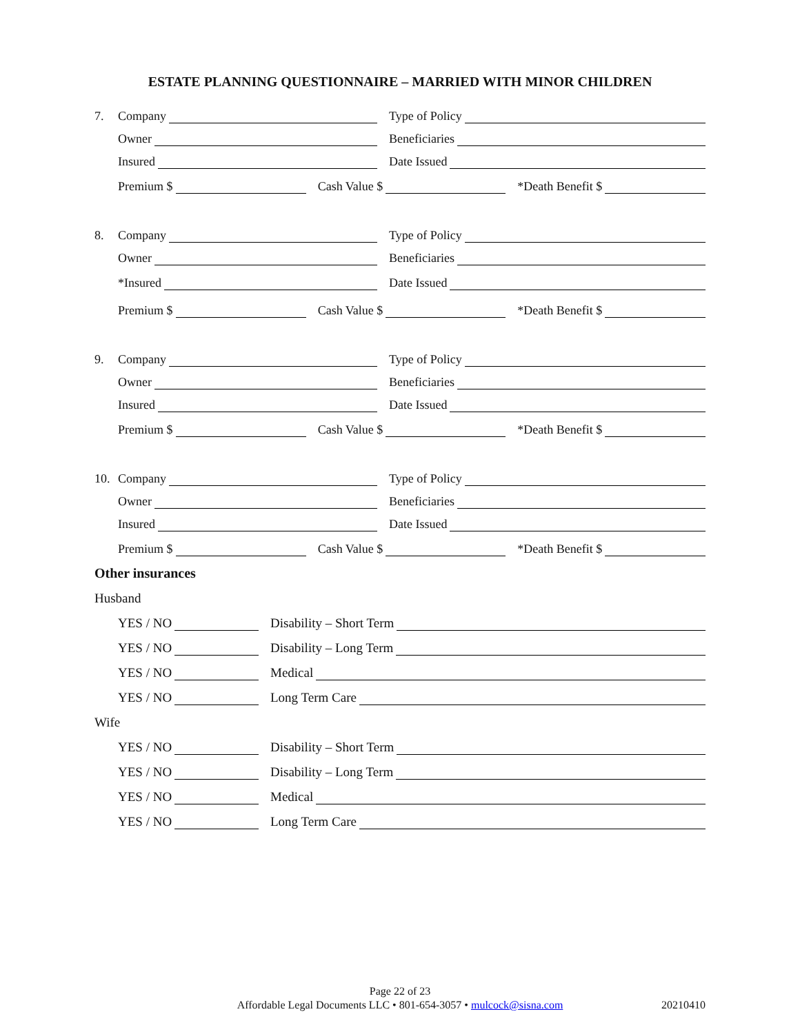ESTATE PLANNING QUESTIONNAIRE – MARRIED WITH MINOR CHILDREN
7.
Company
Type of Policy
Owner
Beneficiaries
Insured
Date Issued
Premium $
Cash Value $
*Death Benefit $
8.
Company
Type of Policy
Owner
Beneficiaries
*Insured
Date Issued
Premium $
Cash Value $
*Death Benefit $
9.
Company
Type of Policy
Owner
Beneficiaries
Insured
Date Issued
Premium $
Cash Value $
*Death Benefit $
10.
Company
Type of Policy
Owner
Beneficiaries
Insured
Date Issued
Premium $
Cash Value $
*Death Benefit $
Other insurances
Husband
YES / NO
Disability – Short Term
YES / NO
Disability – Long Term
YES / NO
Medical
YES / NO
Long Term Care
Wife
YES / NO
Disability – Short Term
YES / NO
Disability – Long Term
YES / NO
Medical
YES / NO
Long Term Care
Page 22 of 23
Affordable Legal Documents LLC • 801-654-3057 • mulcock@sisna.com
20210410